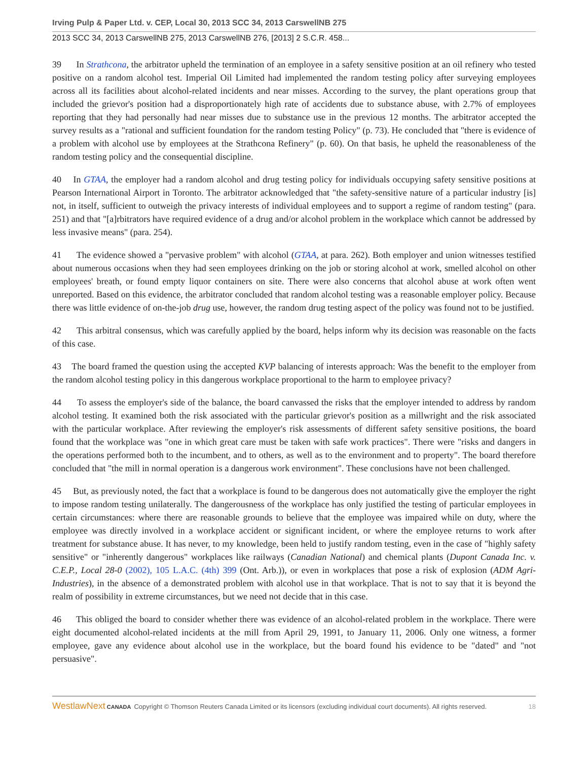Irving Pulp & Paper Ltd. v. CEP, Local 30, 2013 SCC 34, 2013 CarswellNB 275
2013 SCC 34, 2013 CarswellNB 275, 2013 CarswellNB 276, [2013] 2 S.C.R. 458...
39 In Strathcona, the arbitrator upheld the termination of an employee in a safety sensitive position at an oil refinery who tested positive on a random alcohol test. Imperial Oil Limited had implemented the random testing policy after surveying employees across all its facilities about alcohol-related incidents and near misses. According to the survey, the plant operations group that included the grievor's position had a disproportionately high rate of accidents due to substance abuse, with 2.7% of employees reporting that they had personally had near misses due to substance use in the previous 12 months. The arbitrator accepted the survey results as a "rational and sufficient foundation for the random testing Policy" (p. 73). He concluded that "there is evidence of a problem with alcohol use by employees at the Strathcona Refinery" (p. 60). On that basis, he upheld the reasonableness of the random testing policy and the consequential discipline.
40 In GTAA, the employer had a random alcohol and drug testing policy for individuals occupying safety sensitive positions at Pearson International Airport in Toronto. The arbitrator acknowledged that "the safety-sensitive nature of a particular industry [is] not, in itself, sufficient to outweigh the privacy interests of individual employees and to support a regime of random testing" (para. 251) and that "[a]rbitrators have required evidence of a drug and/or alcohol problem in the workplace which cannot be addressed by less invasive means" (para. 254).
41 The evidence showed a "pervasive problem" with alcohol (GTAA, at para. 262). Both employer and union witnesses testified about numerous occasions when they had seen employees drinking on the job or storing alcohol at work, smelled alcohol on other employees' breath, or found empty liquor containers on site. There were also concerns that alcohol abuse at work often went unreported. Based on this evidence, the arbitrator concluded that random alcohol testing was a reasonable employer policy. Because there was little evidence of on-the-job drug use, however, the random drug testing aspect of the policy was found not to be justified.
42 This arbitral consensus, which was carefully applied by the board, helps inform why its decision was reasonable on the facts of this case.
43 The board framed the question using the accepted KVP balancing of interests approach: Was the benefit to the employer from the random alcohol testing policy in this dangerous workplace proportional to the harm to employee privacy?
44 To assess the employer's side of the balance, the board canvassed the risks that the employer intended to address by random alcohol testing. It examined both the risk associated with the particular grievor's position as a millwright and the risk associated with the particular workplace. After reviewing the employer's risk assessments of different safety sensitive positions, the board found that the workplace was "one in which great care must be taken with safe work practices". There were "risks and dangers in the operations performed both to the incumbent, and to others, as well as to the environment and to property". The board therefore concluded that "the mill in normal operation is a dangerous work environment". These conclusions have not been challenged.
45 But, as previously noted, the fact that a workplace is found to be dangerous does not automatically give the employer the right to impose random testing unilaterally. The dangerousness of the workplace has only justified the testing of particular employees in certain circumstances: where there are reasonable grounds to believe that the employee was impaired while on duty, where the employee was directly involved in a workplace accident or significant incident, or where the employee returns to work after treatment for substance abuse. It has never, to my knowledge, been held to justify random testing, even in the case of "highly safety sensitive" or "inherently dangerous" workplaces like railways (Canadian National) and chemical plants (Dupont Canada Inc. v. C.E.P., Local 28-0 (2002), 105 L.A.C. (4th) 399 (Ont. Arb.)), or even in workplaces that pose a risk of explosion (ADM Agri-Industries), in the absence of a demonstrated problem with alcohol use in that workplace. That is not to say that it is beyond the realm of possibility in extreme circumstances, but we need not decide that in this case.
46 This obliged the board to consider whether there was evidence of an alcohol-related problem in the workplace. There were eight documented alcohol-related incidents at the mill from April 29, 1991, to January 11, 2006. Only one witness, a former employee, gave any evidence about alcohol use in the workplace, but the board found his evidence to be "dated" and "not persuasive".
WestlawNext CANADA Copyright © Thomson Reuters Canada Limited or its licensors (excluding individual court documents). All rights reserved. 18